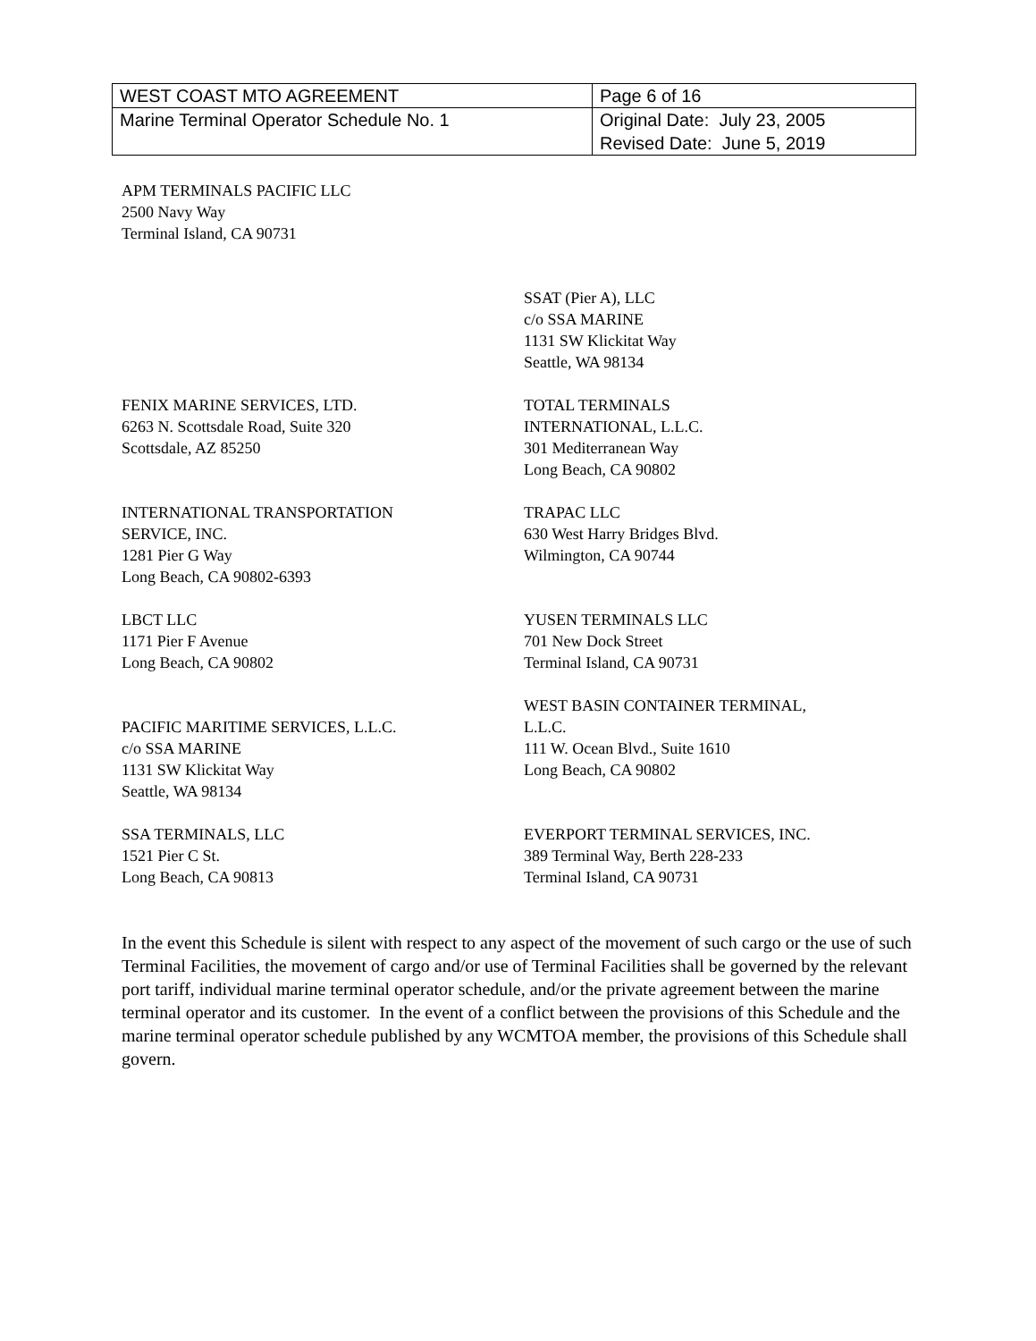| WEST COAST MTO AGREEMENT | Page 6 of 16 |
| Marine Terminal Operator Schedule No. 1 | Original Date: July 23, 2005 Revised Date: June 5, 2019 |
APM TERMINALS PACIFIC LLC
2500 Navy Way
Terminal Island, CA 90731
SSAT (Pier A), LLC
c/o SSA MARINE
1131 SW Klickitat Way
Seattle, WA 98134
FENIX MARINE SERVICES, LTD.
6263 N. Scottsdale Road, Suite 320
Scottsdale, AZ 85250
TOTAL TERMINALS
INTERNATIONAL, L.L.C.
301 Mediterranean Way
Long Beach, CA 90802
INTERNATIONAL TRANSPORTATION
SERVICE, INC.
1281 Pier G Way
Long Beach, CA 90802-6393
TRAPAC LLC
630 West Harry Bridges Blvd.
Wilmington, CA 90744
LBCT LLC
1171 Pier F Avenue
Long Beach, CA 90802
YUSEN TERMINALS LLC
701 New Dock Street
Terminal Island, CA 90731
PACIFIC MARITIME SERVICES, L.L.C.
c/o SSA MARINE
1131 SW Klickitat Way
Seattle, WA 98134
WEST BASIN CONTAINER TERMINAL,
L.L.C.
111 W. Ocean Blvd., Suite 1610
Long Beach, CA 90802
SSA TERMINALS, LLC
1521 Pier C St.
Long Beach, CA 90813
EVERPORT TERMINAL SERVICES, INC.
389 Terminal Way, Berth 228-233
Terminal Island, CA 90731
In the event this Schedule is silent with respect to any aspect of the movement of such cargo or the use of such Terminal Facilities, the movement of cargo and/or use of Terminal Facilities shall be governed by the relevant port tariff, individual marine terminal operator schedule, and/or the private agreement between the marine terminal operator and its customer. In the event of a conflict between the provisions of this Schedule and the marine terminal operator schedule published by any WCMTOA member, the provisions of this Schedule shall govern.